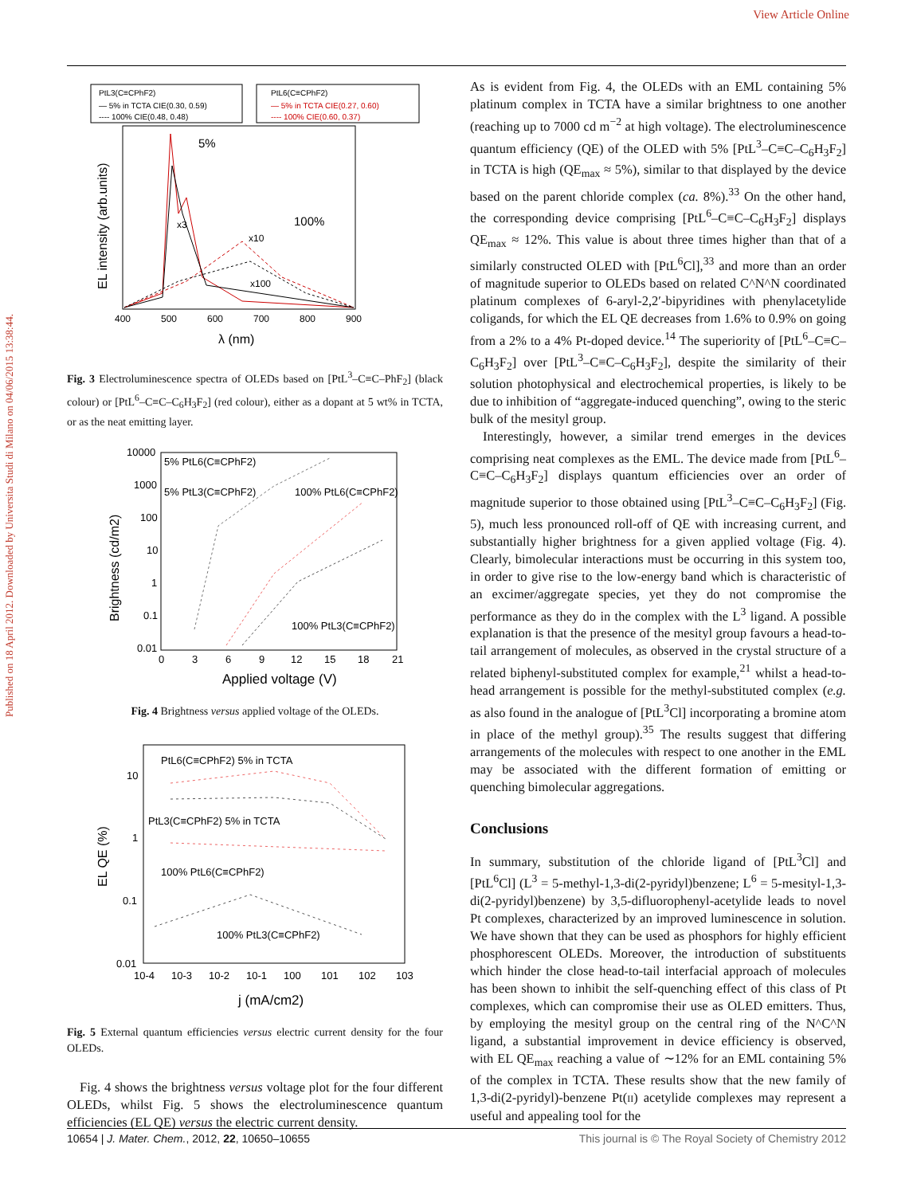View Article Online
Published on 18 April 2012. Downloaded by Universita Studi di Milano on 04/06/2015 13:38:44.
PtL3(C≡CPhF2)
— 5% in TCTA CIE(0.30, 0.59)
---- 100% CIE(0.48, 0.48)
PtL6(C≡CPhF2)
— 5% in TCTA CIE(0.27, 0.60)
---- 100% CIE(0.60, 0.37)
5%
x3
100%
x10
x100
400
500
600
700
800
900
λ (nm)
EL intensity (arb.units)
Fig. 3 Electroluminescence spectra of OLEDs based on [PtL<sup>3</sup>–C≡C–PhF<sub>2</sub>] (black colour) or [PtL<sup>6</sup>–C≡C–C<sub>6</sub>H<sub>3</sub>F<sub>2</sub>] (red colour), either as a dopant at 5 wt% in TCTA, or as the neat emitting layer.
10000
1000
100
10
1
0.1
0.01
0
3
6
9
12
15
18
21
5% PtL6(C≡CPhF2)
5% PtL3(C≡CPhF2)
100% PtL6(C≡CPhF2)
100% PtL3(C≡CPhF2)
Applied voltage (V)
Brightness (cd/m2)
Fig. 4 Brightness versus applied voltage of the OLEDs.
10
1
0.1
0.01
10-4
10-3
10-2
10-1
100
101
102
103
PtL6(C≡CPhF2) 5% in TCTA
PtL3(C≡CPhF2) 5% in TCTA
100% PtL6(C≡CPhF2)
100% PtL3(C≡CPhF2)
j (mA/cm2)
EL QE (%)
Fig. 5 External quantum efficiencies versus electric current density for the four OLEDs.
Fig. 4 shows the brightness versus voltage plot for the four different OLEDs, whilst Fig. 5 shows the electroluminescence quantum efficiencies (EL QE) versus the electric current density.
As is evident from Fig. 4, the OLEDs with an EML containing 5% platinum complex in TCTA have a similar brightness to one another (reaching up to 7000 cd m<sup>−2</sup> at high voltage). The electroluminescence quantum efficiency (QE) of the OLED with 5% [PtL<sup>3</sup>–C≡C–C<sub>6</sub>H<sub>3</sub>F<sub>2</sub>] in TCTA is high (QE<sub>max</sub> ≈ 5%), similar to that displayed by the device based on the parent chloride complex (ca. 8%).<sup>33</sup> On the other hand, the corresponding device comprising [PtL<sup>6</sup>–C≡C–C<sub>6</sub>H<sub>3</sub>F<sub>2</sub>] displays QE<sub>max</sub> ≈ 12%. This value is about three times higher than that of a similarly constructed OLED with [PtL<sup>6</sup>Cl],<sup>33</sup> and more than an order of magnitude superior to OLEDs based on related C^N^N coordinated platinum complexes of 6-aryl-2,2′-bipyridines with phenylacetylide coligands, for which the EL QE decreases from 1.6% to 0.9% on going from a 2% to a 4% Pt-doped device.<sup>14</sup> The superiority of [PtL<sup>6</sup>–C≡C–C<sub>6</sub>H<sub>3</sub>F<sub>2</sub>] over [PtL<sup>3</sup>–C≡C–C<sub>6</sub>H<sub>3</sub>F<sub>2</sub>], despite the similarity of their solution photophysical and electrochemical properties, is likely to be due to inhibition of “aggregate-induced quenching”, owing to the steric bulk of the mesityl group.
Interestingly, however, a similar trend emerges in the devices comprising neat complexes as the EML. The device made from [PtL<sup>6</sup>–C≡C–C<sub>6</sub>H<sub>3</sub>F<sub>2</sub>] displays quantum efficiencies over an order of magnitude superior to those obtained using [PtL<sup>3</sup>–C≡C–C<sub>6</sub>H<sub>3</sub>F<sub>2</sub>] (Fig. 5), much less pronounced roll-off of QE with increasing current, and substantially higher brightness for a given applied voltage (Fig. 4). Clearly, bimolecular interactions must be occurring in this system too, in order to give rise to the low-energy band which is characteristic of an excimer/aggregate species, yet they do not compromise the performance as they do in the complex with the L<sup>3</sup> ligand. A possible explanation is that the presence of the mesityl group favours a head-to-tail arrangement of molecules, as observed in the crystal structure of a related biphenyl-substituted complex for example,<sup>21</sup> whilst a head-to-head arrangement is possible for the methyl-substituted complex (e.g. as also found in the analogue of [PtL<sup>3</sup>Cl] incorporating a bromine atom in place of the methyl group).<sup>35</sup> The results suggest that differing arrangements of the molecules with respect to one another in the EML may be associated with the different formation of emitting or quenching bimolecular aggregations.
Conclusions
In summary, substitution of the chloride ligand of [PtL<sup>3</sup>Cl] and [PtL<sup>6</sup>Cl] (L<sup>3</sup> = 5-methyl-1,3-di(2-pyridyl)benzene; L<sup>6</sup> = 5-mesityl-1,3-di(2-pyridyl)benzene) by 3,5-difluorophenyl-acetylide leads to novel Pt complexes, characterized by an improved luminescence in solution. We have shown that they can be used as phosphors for highly efficient phosphorescent OLEDs. Moreover, the introduction of substituents which hinder the close head-to-tail interfacial approach of molecules has been shown to inhibit the self-quenching effect of this class of Pt complexes, which can compromise their use as OLED emitters. Thus, by employing the mesityl group on the central ring of the N^C^N ligand, a substantial improvement in device efficiency is observed, with EL QE<sub>max</sub> reaching a value of ∼12% for an EML containing 5% of the complex in TCTA. These results show that the new family of 1,3-di(2-pyridyl)-benzene Pt(II) acetylide complexes may represent a useful and appealing tool for the
10654 | J. Mater. Chem., 2012, 22, 10650–10655 This journal is © The Royal Society of Chemistry 2012